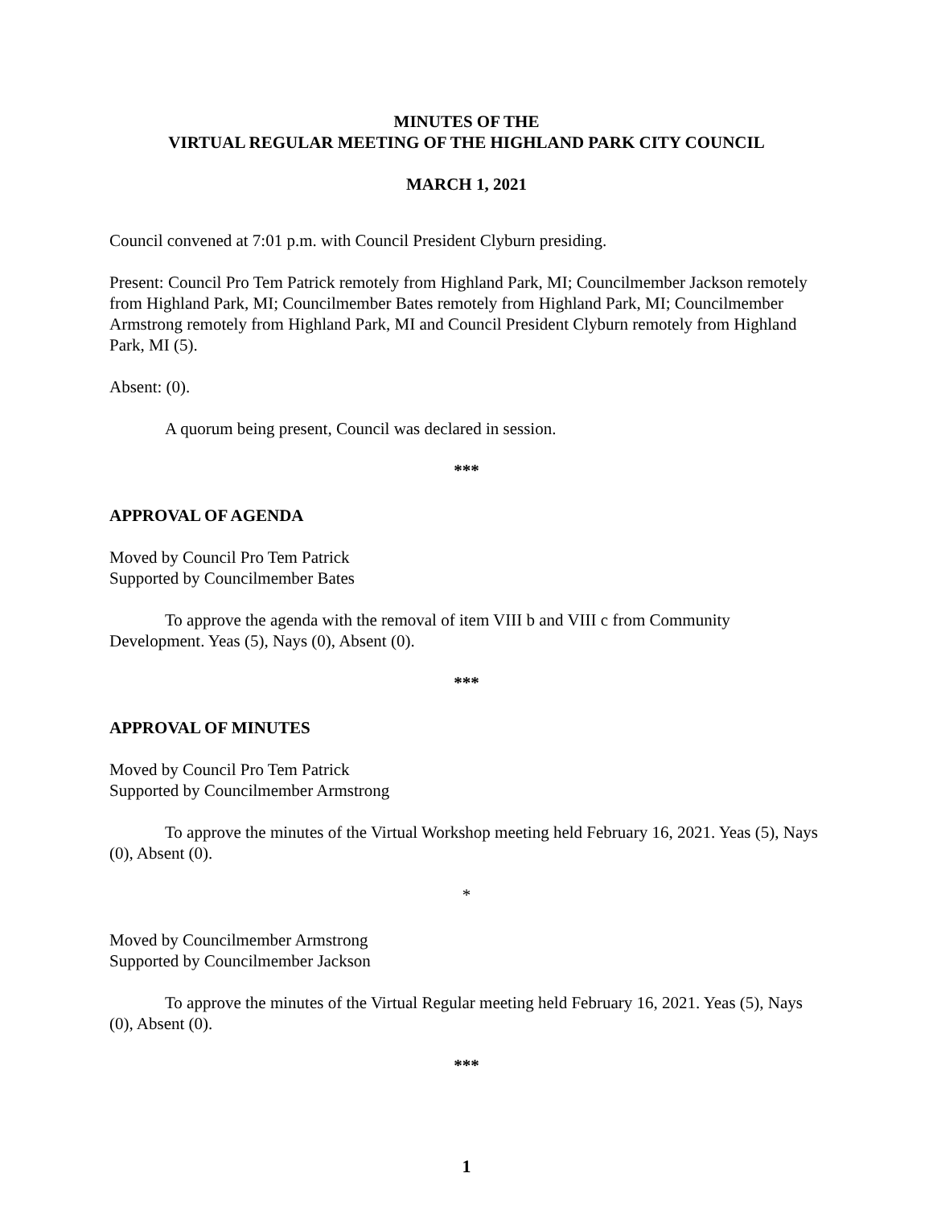MINUTES OF THE
VIRTUAL REGULAR MEETING OF THE HIGHLAND PARK CITY COUNCIL
MARCH 1, 2021
Council convened at 7:01 p.m. with Council President Clyburn presiding.
Present: Council Pro Tem Patrick remotely from Highland Park, MI; Councilmember Jackson remotely from Highland Park, MI; Councilmember Bates remotely from Highland Park, MI; Councilmember Armstrong remotely from Highland Park, MI and Council President Clyburn remotely from Highland Park, MI (5).
Absent: (0).
A quorum being present, Council was declared in session.
***
APPROVAL OF AGENDA
Moved by Council Pro Tem Patrick
Supported by Councilmember Bates
To approve the agenda with the removal of item VIII b and VIII c from Community Development. Yeas (5), Nays (0), Absent (0).
***
APPROVAL OF MINUTES
Moved by Council Pro Tem Patrick
Supported by Councilmember Armstrong
To approve the minutes of the Virtual Workshop meeting held February 16, 2021. Yeas (5), Nays (0), Absent (0).
*
Moved by Councilmember Armstrong
Supported by Councilmember Jackson
To approve the minutes of the Virtual Regular meeting held February 16, 2021. Yeas (5), Nays (0), Absent (0).
***
1